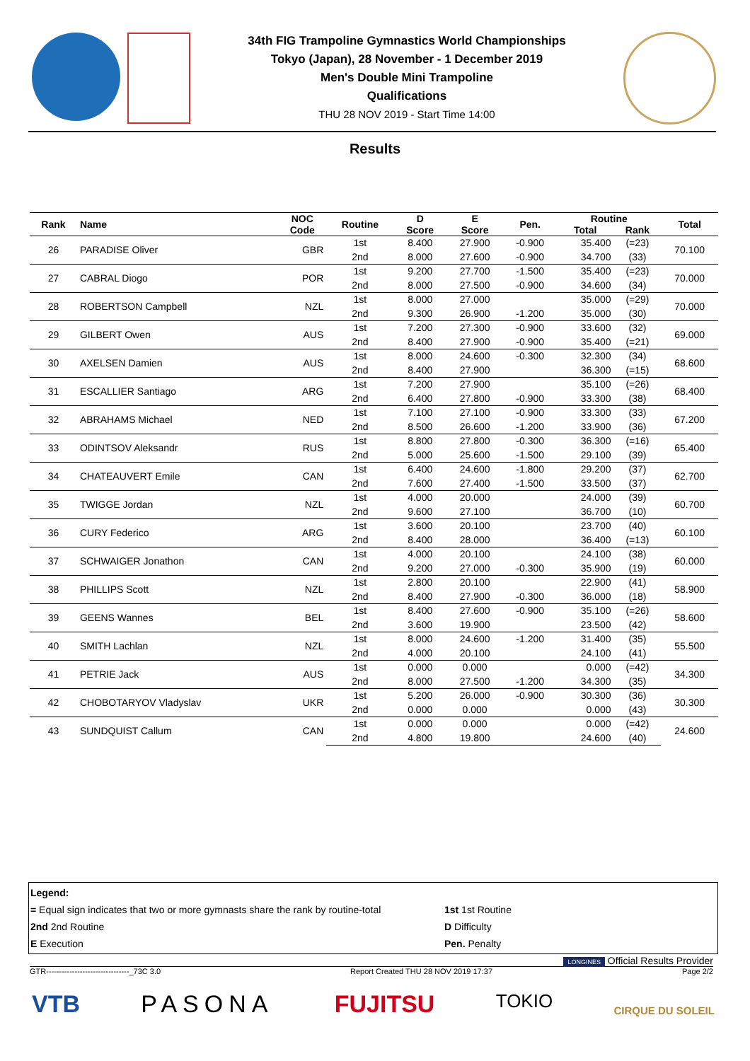34th FIG Trampoline Gymnastics World Championships
Tokyo (Japan), 28 November - 1 December 2019
Men's Double Mini Trampoline
Qualifications
THU 28 NOV 2019 - Start Time 14:00
Results
| Rank | Name | NOC Code | Routine | D Score | E Score | Pen. | Routine | | Total |
| --- | --- | --- | --- | --- | --- | --- | --- | --- | --- |
| | | | | | | | Total | Rank | |
| 26 | PARADISE Oliver | GBR | 1st | 8.400 | 27.900 | -0.900 | 35.400 | (=23) | 70.100 |
| | | | 2nd | 8.000 | 27.600 | -0.900 | 34.700 | (33) | |
| 27 | CABRAL Diogo | POR | 1st | 9.200 | 27.700 | -1.500 | 35.400 | (=23) | 70.000 |
| | | | 2nd | 8.000 | 27.500 | -0.900 | 34.600 | (34) | |
| 28 | ROBERTSON Campbell | NZL | 1st | 8.000 | 27.000 | | 35.000 | (=29) | 70.000 |
| | | | 2nd | 9.300 | 26.900 | -1.200 | 35.000 | (30) | |
| 29 | GILBERT Owen | AUS | 1st | 7.200 | 27.300 | -0.900 | 33.600 | (32) | 69.000 |
| | | | 2nd | 8.400 | 27.900 | -0.900 | 35.400 | (=21) | |
| 30 | AXELSEN Damien | AUS | 1st | 8.000 | 24.600 | -0.300 | 32.300 | (34) | 68.600 |
| | | | 2nd | 8.400 | 27.900 | | 36.300 | (=15) | |
| 31 | ESCALLIER Santiago | ARG | 1st | 7.200 | 27.900 | | 35.100 | (=26) | 68.400 |
| | | | 2nd | 6.400 | 27.800 | -0.900 | 33.300 | (38) | |
| 32 | ABRAHAMS Michael | NED | 1st | 7.100 | 27.100 | -0.900 | 33.300 | (33) | 67.200 |
| | | | 2nd | 8.500 | 26.600 | -1.200 | 33.900 | (36) | |
| 33 | ODINTSOV Aleksandr | RUS | 1st | 8.800 | 27.800 | -0.300 | 36.300 | (=16) | 65.400 |
| | | | 2nd | 5.000 | 25.600 | -1.500 | 29.100 | (39) | |
| 34 | CHATEAUVERT Emile | CAN | 1st | 6.400 | 24.600 | -1.800 | 29.200 | (37) | 62.700 |
| | | | 2nd | 7.600 | 27.400 | -1.500 | 33.500 | (37) | |
| 35 | TWIGGE Jordan | NZL | 1st | 4.000 | 20.000 | | 24.000 | (39) | 60.700 |
| | | | 2nd | 9.600 | 27.100 | | 36.700 | (10) | |
| 36 | CURY Federico | ARG | 1st | 3.600 | 20.100 | | 23.700 | (40) | 60.100 |
| | | | 2nd | 8.400 | 28.000 | | 36.400 | (=13) | |
| 37 | SCHWAIGER Jonathon | CAN | 1st | 4.000 | 20.100 | | 24.100 | (38) | 60.000 |
| | | | 2nd | 9.200 | 27.000 | -0.300 | 35.900 | (19) | |
| 38 | PHILLIPS Scott | NZL | 1st | 2.800 | 20.100 | | 22.900 | (41) | 58.900 |
| | | | 2nd | 8.400 | 27.900 | -0.300 | 36.000 | (18) | |
| 39 | GEENS Wannes | BEL | 1st | 8.400 | 27.600 | -0.900 | 35.100 | (=26) | 58.600 |
| | | | 2nd | 3.600 | 19.900 | | 23.500 | (42) | |
| 40 | SMITH Lachlan | NZL | 1st | 8.000 | 24.600 | -1.200 | 31.400 | (35) | 55.500 |
| | | | 2nd | 4.000 | 20.100 | | 24.100 | (41) | |
| 41 | PETRIE Jack | AUS | 1st | 0.000 | 0.000 | | 0.000 | (=42) | 34.300 |
| | | | 2nd | 8.000 | 27.500 | -1.200 | 34.300 | (35) | |
| 42 | CHOBOTARYOV Vladyslav | UKR | 1st | 5.200 | 26.000 | -0.900 | 30.300 | (36) | 30.300 |
| | | | 2nd | 0.000 | 0.000 | | 0.000 | (43) | |
| 43 | SUNDQUIST Callum | CAN | 1st | 0.000 | 0.000 | | 0.000 | (=42) | 24.600 |
| | | | 2nd | 4.800 | 19.800 | | 24.600 | (40) | |
Legend:
= Equal sign indicates that two or more gymnasts share the rank by routine-total
1st 1st Routine
2nd 2nd Routine D Difficulty
E Execution Pen. Penalty
LONGINES Official Results Provider
GTR--------------------------------_73C 3.0 Report Created THU 28 NOV 2019 17:37 Page 2/2
VTB PASONA FUJITSU TOKIO CIRQUE DU SOLEIL